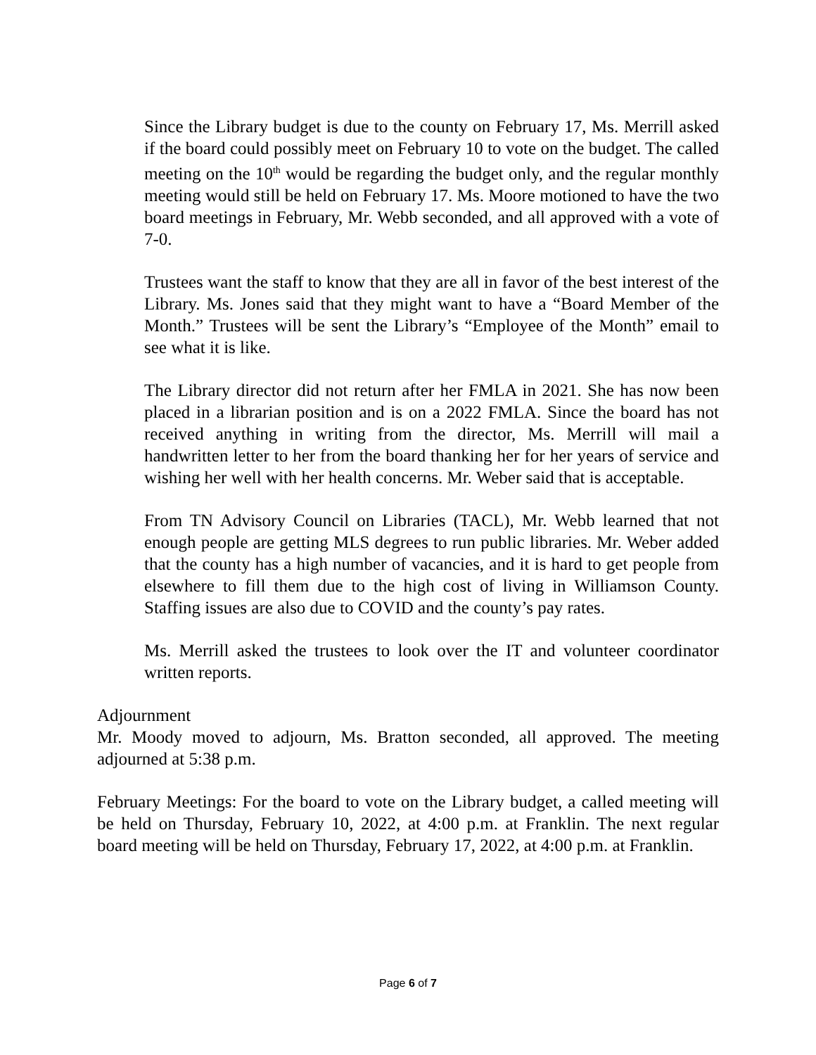Since the Library budget is due to the county on February 17, Ms. Merrill asked if the board could possibly meet on February 10 to vote on the budget. The called meeting on the 10<sup>th</sup> would be regarding the budget only, and the regular monthly meeting would still be held on February 17. Ms. Moore motioned to have the two board meetings in February, Mr. Webb seconded, and all approved with a vote of 7-0.
Trustees want the staff to know that they are all in favor of the best interest of the Library. Ms. Jones said that they might want to have a “Board Member of the Month.” Trustees will be sent the Library’s “Employee of the Month” email to see what it is like.
The Library director did not return after her FMLA in 2021. She has now been placed in a librarian position and is on a 2022 FMLA. Since the board has not received anything in writing from the director, Ms. Merrill will mail a handwritten letter to her from the board thanking her for her years of service and wishing her well with her health concerns. Mr. Weber said that is acceptable.
From TN Advisory Council on Libraries (TACL), Mr. Webb learned that not enough people are getting MLS degrees to run public libraries. Mr. Weber added that the county has a high number of vacancies, and it is hard to get people from elsewhere to fill them due to the high cost of living in Williamson County. Staffing issues are also due to COVID and the county’s pay rates.
Ms. Merrill asked the trustees to look over the IT and volunteer coordinator written reports.
Adjournment
Mr. Moody moved to adjourn, Ms. Bratton seconded, all approved. The meeting adjourned at 5:38 p.m.
February Meetings: For the board to vote on the Library budget, a called meeting will be held on Thursday, February 10, 2022, at 4:00 p.m. at Franklin. The next regular board meeting will be held on Thursday, February 17, 2022, at 4:00 p.m. at Franklin.
Page 6 of 7